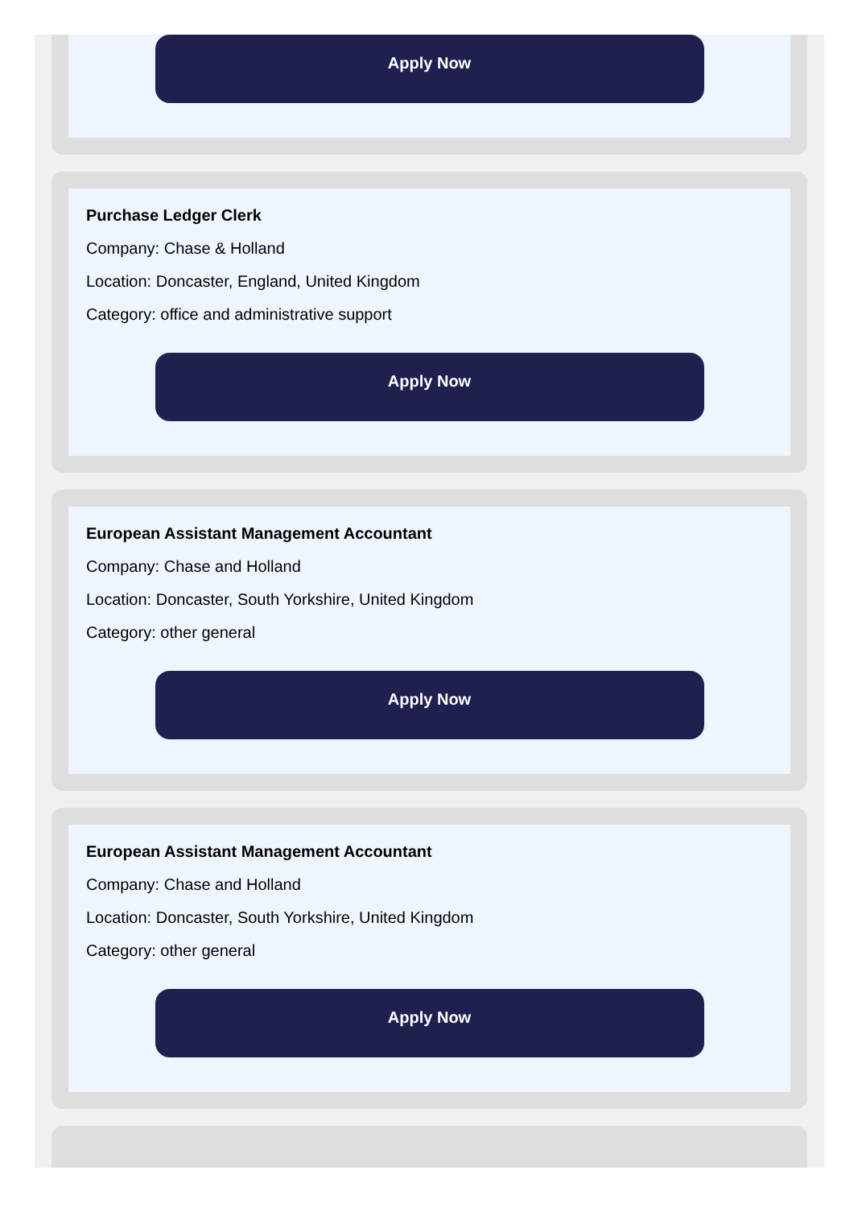Apply Now
Purchase Ledger Clerk
Company: Chase & Holland
Location: Doncaster, England, United Kingdom
Category: office and administrative support
Apply Now
European Assistant Management Accountant
Company: Chase and Holland
Location: Doncaster, South Yorkshire, United Kingdom
Category: other general
Apply Now
European Assistant Management Accountant
Company: Chase and Holland
Location: Doncaster, South Yorkshire, United Kingdom
Category: other general
Apply Now